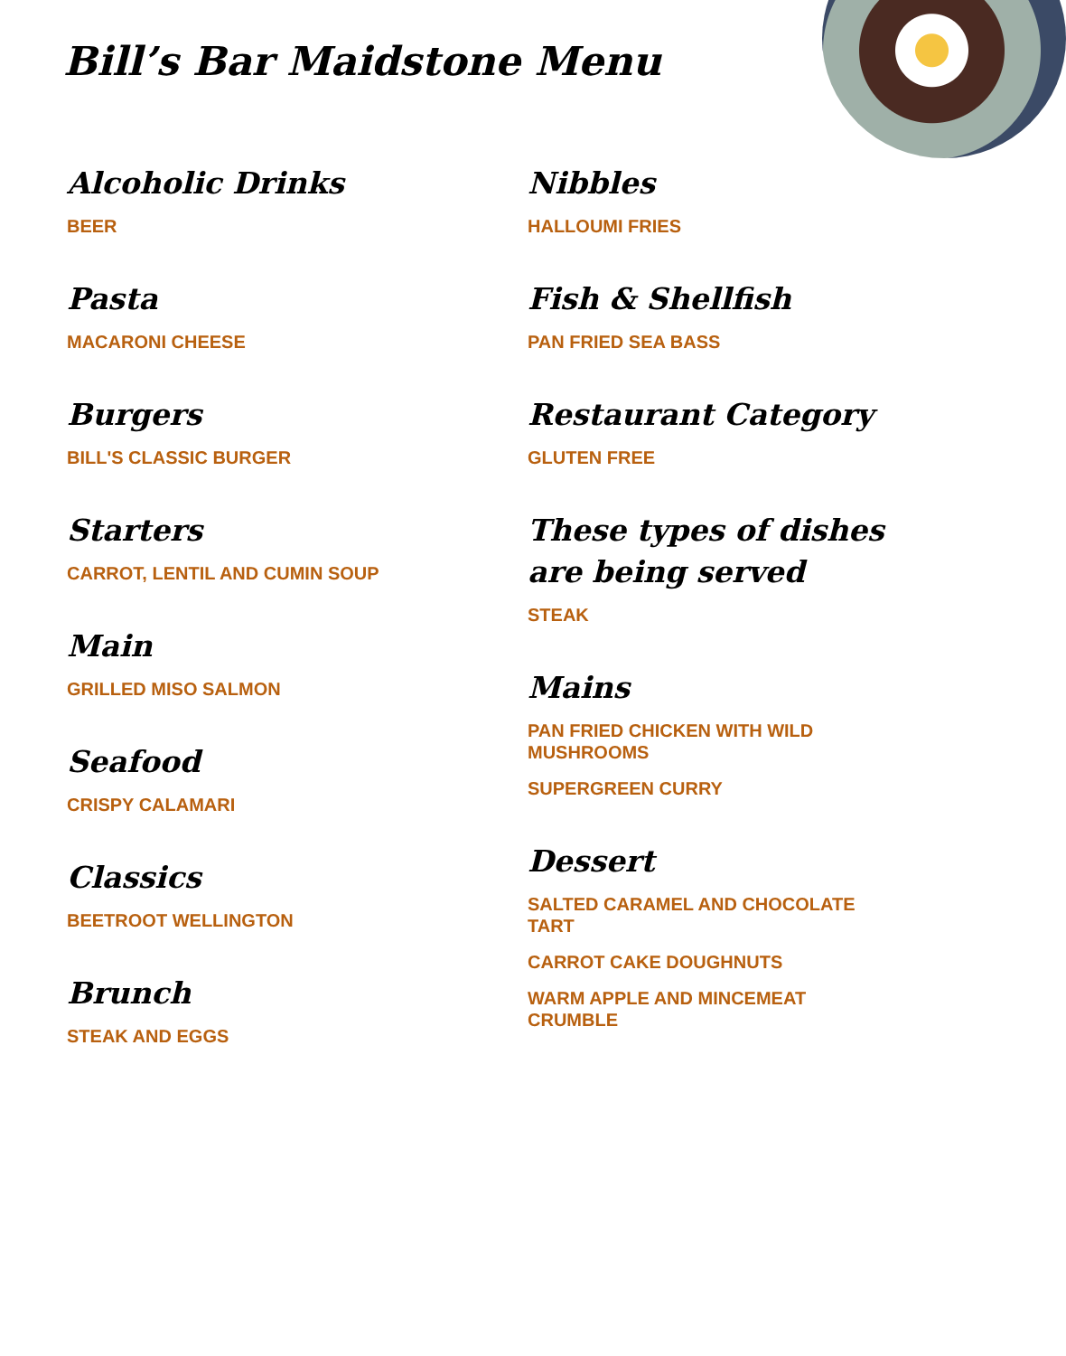Bill’s Bar Maidstone Menu
Alcoholic Drinks
BEER
Pasta
MACARONI CHEESE
Burgers
BILL'S CLASSIC BURGER
Starters
CARROT, LENTIL AND CUMIN SOUP
Main
GRILLED MISO SALMON
Seafood
CRISPY CALAMARI
Classics
BEETROOT WELLINGTON
Brunch
STEAK AND EGGS
Nibbles
HALLOUMI FRIES
Fish & Shellfish
PAN FRIED SEA BASS
Restaurant Category
GLUTEN FREE
These types of dishes are being served
STEAK
Mains
PAN FRIED CHICKEN WITH WILD MUSHROOMS
SUPERGREEN CURRY
Dessert
SALTED CARAMEL AND CHOCOLATE TART
CARROT CAKE DOUGHNUTS
WARM APPLE AND MINCEMEAT CRUMBLE